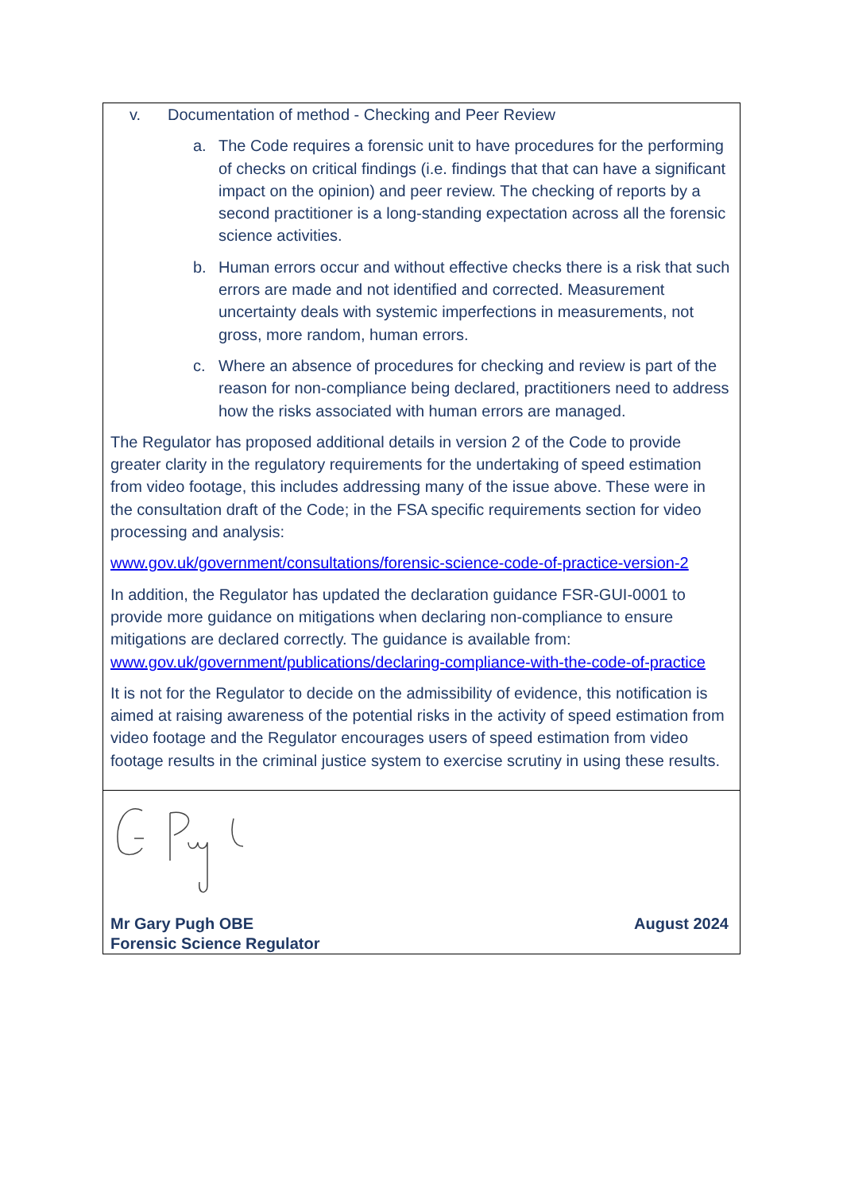v. Documentation of method - Checking and Peer Review
a. The Code requires a forensic unit to have procedures for the performing of checks on critical findings (i.e. findings that that can have a significant impact on the opinion) and peer review. The checking of reports by a second practitioner is a long-standing expectation across all the forensic science activities.
b. Human errors occur and without effective checks there is a risk that such errors are made and not identified and corrected. Measurement uncertainty deals with systemic imperfections in measurements, not gross, more random, human errors.
c. Where an absence of procedures for checking and review is part of the reason for non-compliance being declared, practitioners need to address how the risks associated with human errors are managed.
The Regulator has proposed additional details in version 2 of the Code to provide greater clarity in the regulatory requirements for the undertaking of speed estimation from video footage, this includes addressing many of the issue above. These were in the consultation draft of the Code; in the FSA specific requirements section for video processing and analysis:
www.gov.uk/government/consultations/forensic-science-code-of-practice-version-2
In addition, the Regulator has updated the declaration guidance FSR-GUI-0001 to provide more guidance on mitigations when declaring non-compliance to ensure mitigations are declared correctly. The guidance is available from: www.gov.uk/government/publications/declaring-compliance-with-the-code-of-practice
It is not for the Regulator to decide on the admissibility of evidence, this notification is aimed at raising awareness of the potential risks in the activity of speed estimation from video footage and the Regulator encourages users of speed estimation from video footage results in the criminal justice system to exercise scrutiny in using these results.
Mr Gary Pugh OBE
Forensic Science Regulator
August 2024